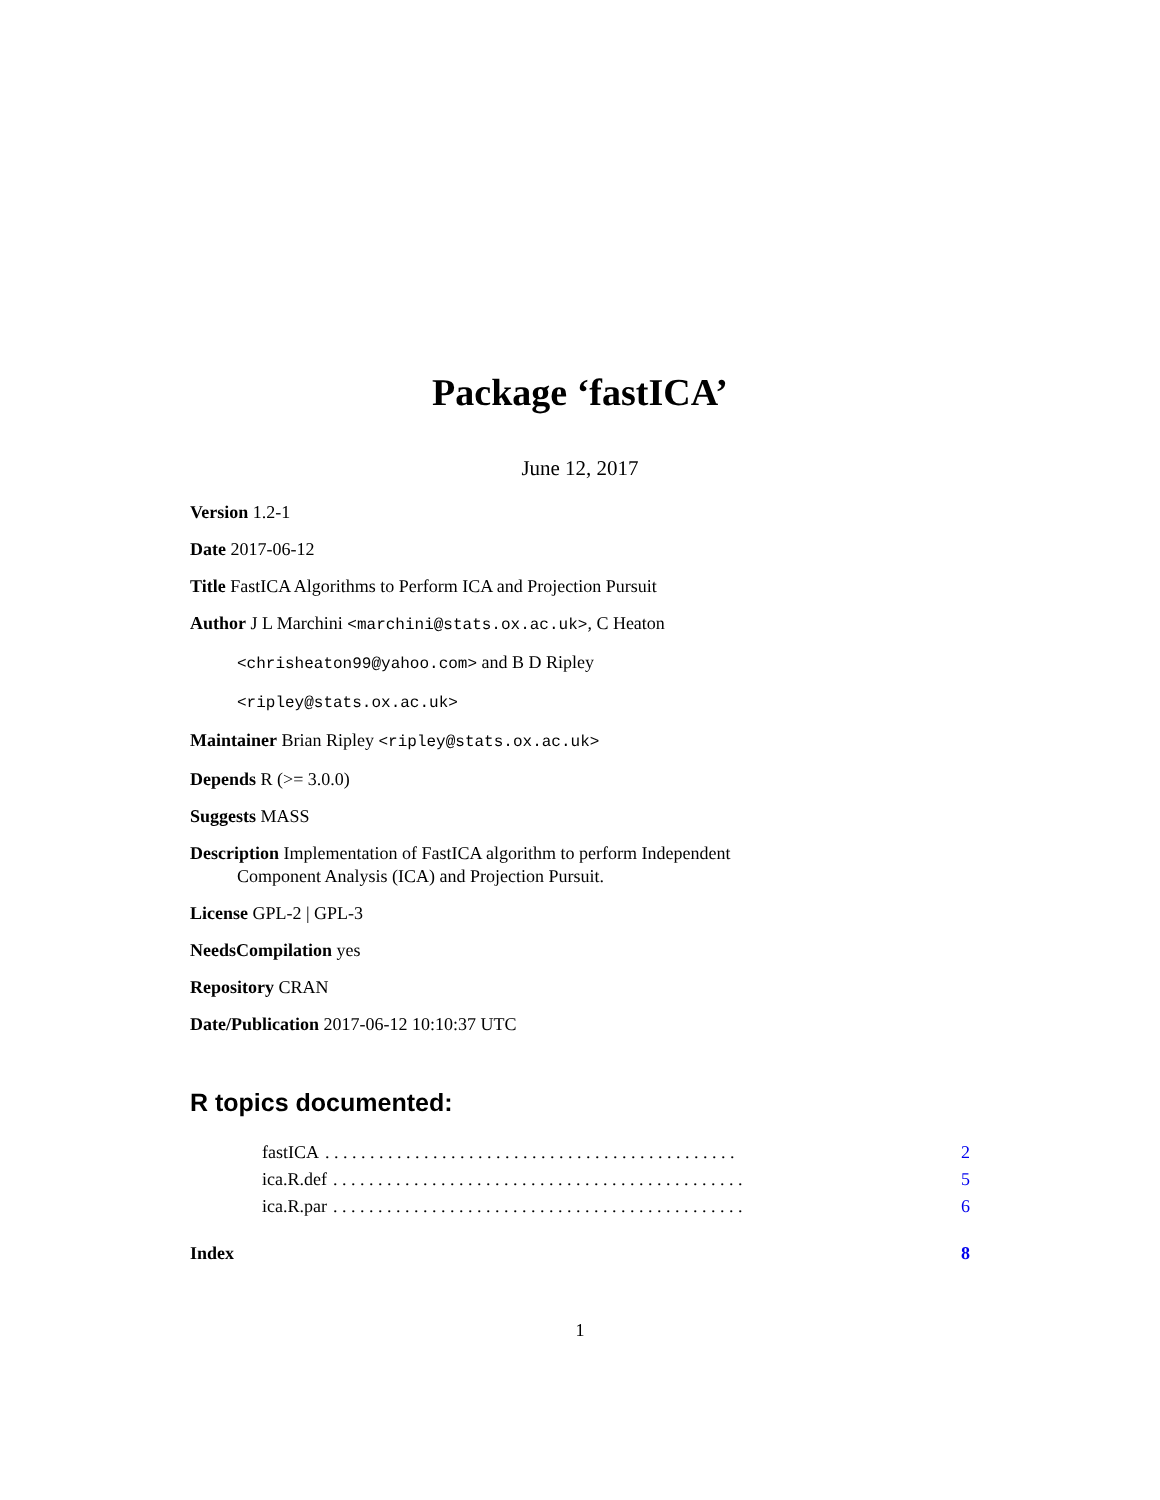Package ‘fastICA’
June 12, 2017
Version 1.2-1
Date 2017-06-12
Title FastICA Algorithms to Perform ICA and Projection Pursuit
Author J L Marchini <marchini@stats.ox.ac.uk>, C Heaton
<chrisheaton99@yahoo.com> and B D Ripley
<ripley@stats.ox.ac.uk>
Maintainer Brian Ripley <ripley@stats.ox.ac.uk>
Depends R (>= 3.0.0)
Suggests MASS
Description Implementation of FastICA algorithm to perform Independent
Component Analysis (ICA) and Projection Pursuit.
License GPL-2 | GPL-3
NeedsCompilation yes
Repository CRAN
Date/Publication 2017-06-12 10:10:37 UTC
R topics documented:
fastICA. . . . . . . . . . . . . . . . . . . . . . . . . . . . . . . . . . . . . . . . . . . . . . 2
ica.R.def. . . . . . . . . . . . . . . . . . . . . . . . . . . . . . . . . . . . . . . . . . . . . . 5
ica.R.par. . . . . . . . . . . . . . . . . . . . . . . . . . . . . . . . . . . . . . . . . . . . . . 6
Index 8
1